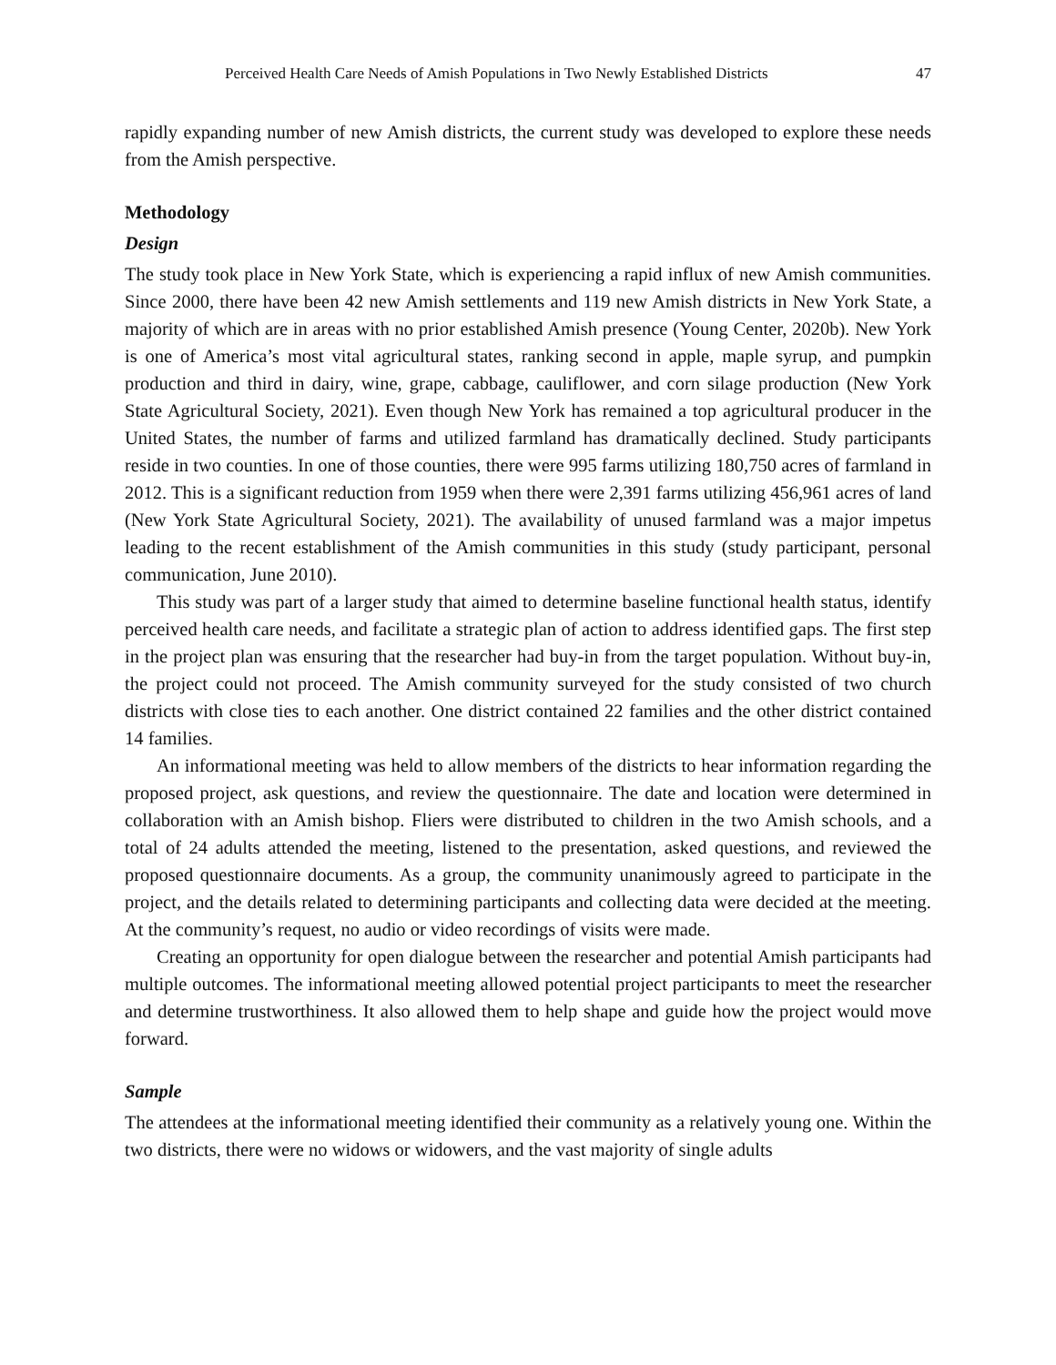Perceived Health Care Needs of Amish Populations in Two Newly Established Districts 47
rapidly expanding number of new Amish districts, the current study was developed to explore these needs from the Amish perspective.
Methodology
Design
The study took place in New York State, which is experiencing a rapid influx of new Amish communities. Since 2000, there have been 42 new Amish settlements and 119 new Amish districts in New York State, a majority of which are in areas with no prior established Amish presence (Young Center, 2020b). New York is one of America’s most vital agricultural states, ranking second in apple, maple syrup, and pumpkin production and third in dairy, wine, grape, cabbage, cauliflower, and corn silage production (New York State Agricultural Society, 2021). Even though New York has remained a top agricultural producer in the United States, the number of farms and utilized farmland has dramatically declined. Study participants reside in two counties. In one of those counties, there were 995 farms utilizing 180,750 acres of farmland in 2012. This is a significant reduction from 1959 when there were 2,391 farms utilizing 456,961 acres of land (New York State Agricultural Society, 2021). The availability of unused farmland was a major impetus leading to the recent establishment of the Amish communities in this study (study participant, personal communication, June 2010).
This study was part of a larger study that aimed to determine baseline functional health status, identify perceived health care needs, and facilitate a strategic plan of action to address identified gaps. The first step in the project plan was ensuring that the researcher had buy-in from the target population. Without buy-in, the project could not proceed. The Amish community surveyed for the study consisted of two church districts with close ties to each another. One district contained 22 families and the other district contained 14 families.
An informational meeting was held to allow members of the districts to hear information regarding the proposed project, ask questions, and review the questionnaire. The date and location were determined in collaboration with an Amish bishop. Fliers were distributed to children in the two Amish schools, and a total of 24 adults attended the meeting, listened to the presentation, asked questions, and reviewed the proposed questionnaire documents. As a group, the community unanimously agreed to participate in the project, and the details related to determining participants and collecting data were decided at the meeting. At the community’s request, no audio or video recordings of visits were made.
Creating an opportunity for open dialogue between the researcher and potential Amish participants had multiple outcomes. The informational meeting allowed potential project participants to meet the researcher and determine trustworthiness. It also allowed them to help shape and guide how the project would move forward.
Sample
The attendees at the informational meeting identified their community as a relatively young one. Within the two districts, there were no widows or widowers, and the vast majority of single adults